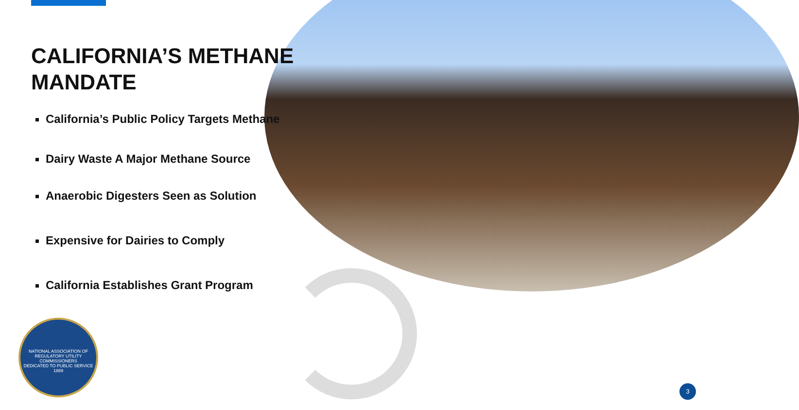CALIFORNIA’S METHANE MANDATE
California’s Public Policy Targets Methane
Dairy Waste A Major Methane Source
Anaerobic Digesters Seen as Solution
Expensive for Dairies to Comply
California Establishes Grant Program
NATIONAL ASSOCIATION OF REGULATORY UTILITY COMMISSIONERS
DEDICATED TO PUBLIC SERVICE
1889
3